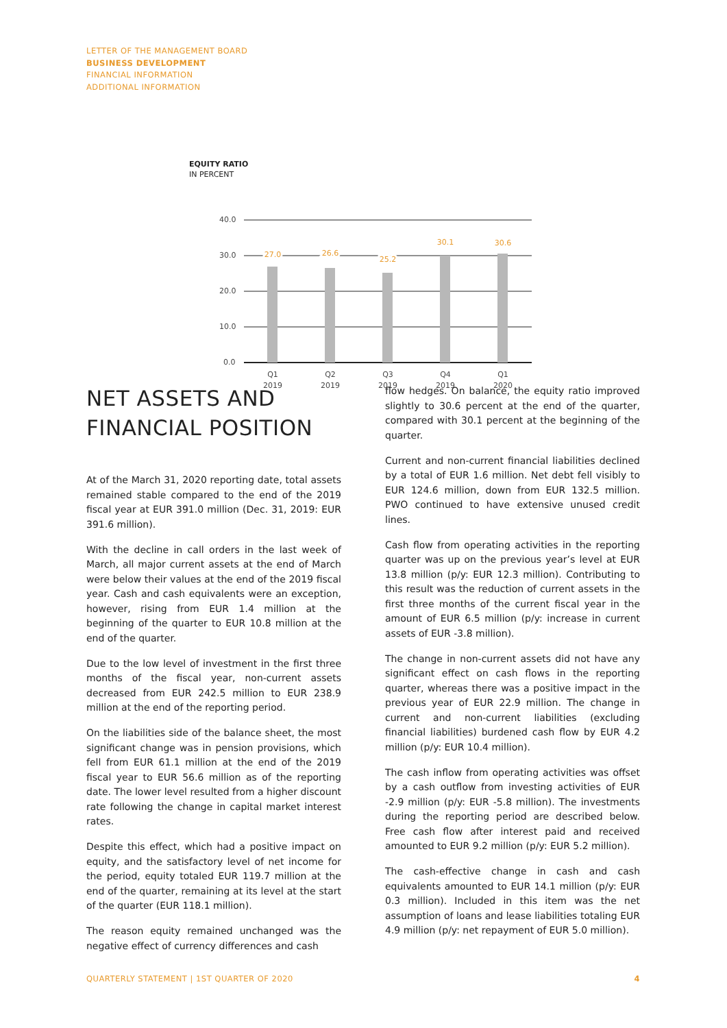LETTER OF THE MANAGEMENT BOARD
BUSINESS DEVELOPMENT
FINANCIAL INFORMATION
ADDITIONAL INFORMATION
EQUITY RATIO
IN PERCENT
40.0
30.0
20.0
10.0
0.0
27.0
26.6
25.2
30.1
30.6
Q1
2019
Q2
2019
Q3
2019
Q4
2019
Q1
2020
NET ASSETS AND
FINANCIAL POSITION
At of the March 31, 2020 reporting date, total assets remained stable compared to the end of the 2019 fiscal year at EUR 391.0 million (Dec. 31, 2019: EUR 391.6 million).
With the decline in call orders in the last week of March, all major current assets at the end of March were below their values at the end of the 2019 fiscal year. Cash and cash equivalents were an exception, however, rising from EUR 1.4 million at the beginning of the quarter to EUR 10.8 million at the end of the quarter.
Due to the low level of investment in the first three months of the fiscal year, non-current assets decreased from EUR 242.5 million to EUR 238.9 million at the end of the reporting period.
On the liabilities side of the balance sheet, the most significant change was in pension provisions, which fell from EUR 61.1 million at the end of the 2019 fiscal year to EUR 56.6 million as of the reporting date. The lower level resulted from a higher discount rate following the change in capital market interest rates.
Despite this effect, which had a positive impact on equity, and the satisfactory level of net income for the period, equity totaled EUR 119.7 million at the end of the quarter, remaining at its level at the start of the quarter (EUR 118.1 million).
The reason equity remained unchanged was the negative effect of currency differences and cash
flow hedges. On balance, the equity ratio improved slightly to 30.6 percent at the end of the quarter, compared with 30.1 percent at the beginning of the quarter.
Current and non-current financial liabilities declined by a total of EUR 1.6 million. Net debt fell visibly to EUR 124.6 million, down from EUR 132.5 million. PWO continued to have extensive unused credit lines.
Cash flow from operating activities in the reporting quarter was up on the previous year’s level at EUR 13.8 million (p/y: EUR 12.3 million). Contributing to this result was the reduction of current assets in the first three months of the current fiscal year in the amount of EUR 6.5 million (p/y: increase in current assets of EUR -3.8 million).
The change in non-current assets did not have any significant effect on cash flows in the reporting quarter, whereas there was a positive impact in the previous year of EUR 22.9 million. The change in current and non-current liabilities (excluding financial liabilities) burdened cash flow by EUR 4.2 million (p/y: EUR 10.4 million).
The cash inflow from operating activities was offset by a cash outflow from investing activities of EUR -2.9 million (p/y: EUR -5.8 million). The investments during the reporting period are described below. Free cash flow after interest paid and received amounted to EUR 9.2 million (p/y: EUR 5.2 million).
The cash-effective change in cash and cash equivalents amounted to EUR 14.1 million (p/y: EUR 0.3 million). Included in this item was the net assumption of loans and lease liabilities totaling EUR 4.9 million (p/y: net repayment of EUR 5.0 million).
QUARTERLY STATEMENT | 1ST QUARTER OF 2020 4